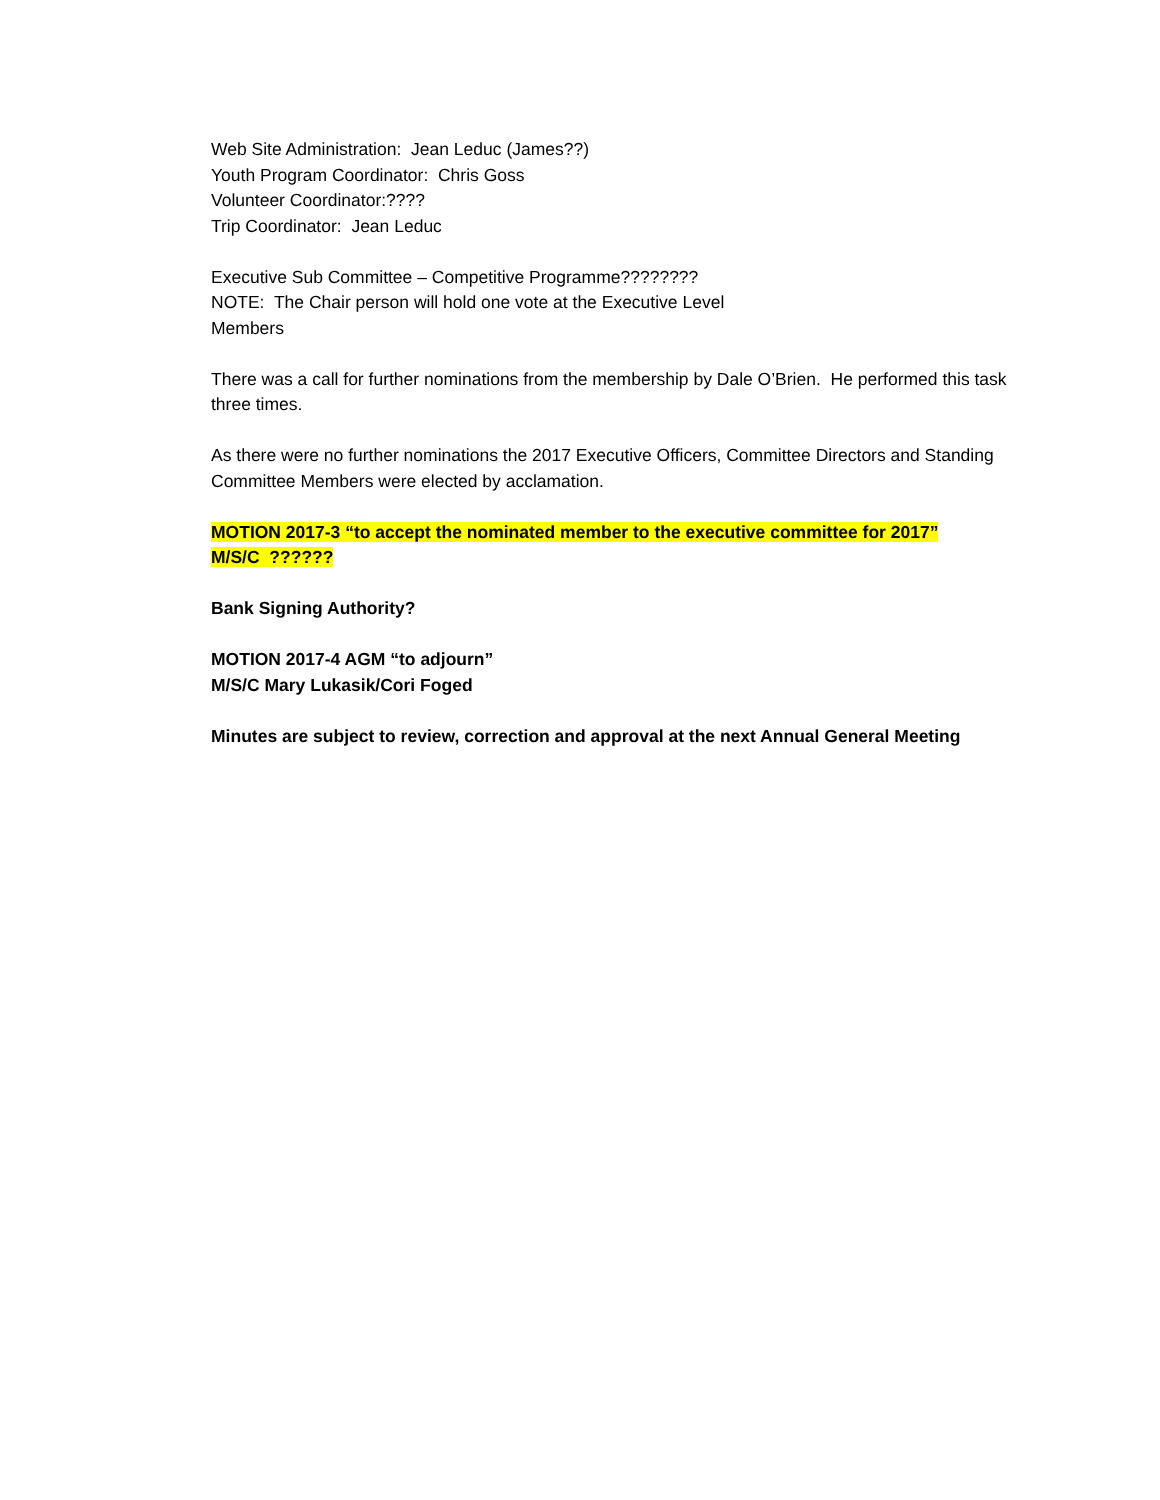Web Site Administration: Jean Leduc (James??)
Youth Program Coordinator: Chris Goss
Volunteer Coordinator:????
Trip Coordinator: Jean Leduc
Executive Sub Committee – Competitive Programme????????
NOTE: The Chair person will hold one vote at the Executive Level
Members
There was a call for further nominations from the membership by Dale O’Brien. He performed this task three times.
As there were no further nominations the 2017 Executive Officers, Committee Directors and Standing Committee Members were elected by acclamation.
MOTION 2017-3 “to accept the nominated member to the executive committee for 2017”
M/S/C ??????
Bank Signing Authority?
MOTION 2017-4 AGM “to adjourn”
M/S/C Mary Lukasik/Cori Foged
Minutes are subject to review, correction and approval at the next Annual General Meeting